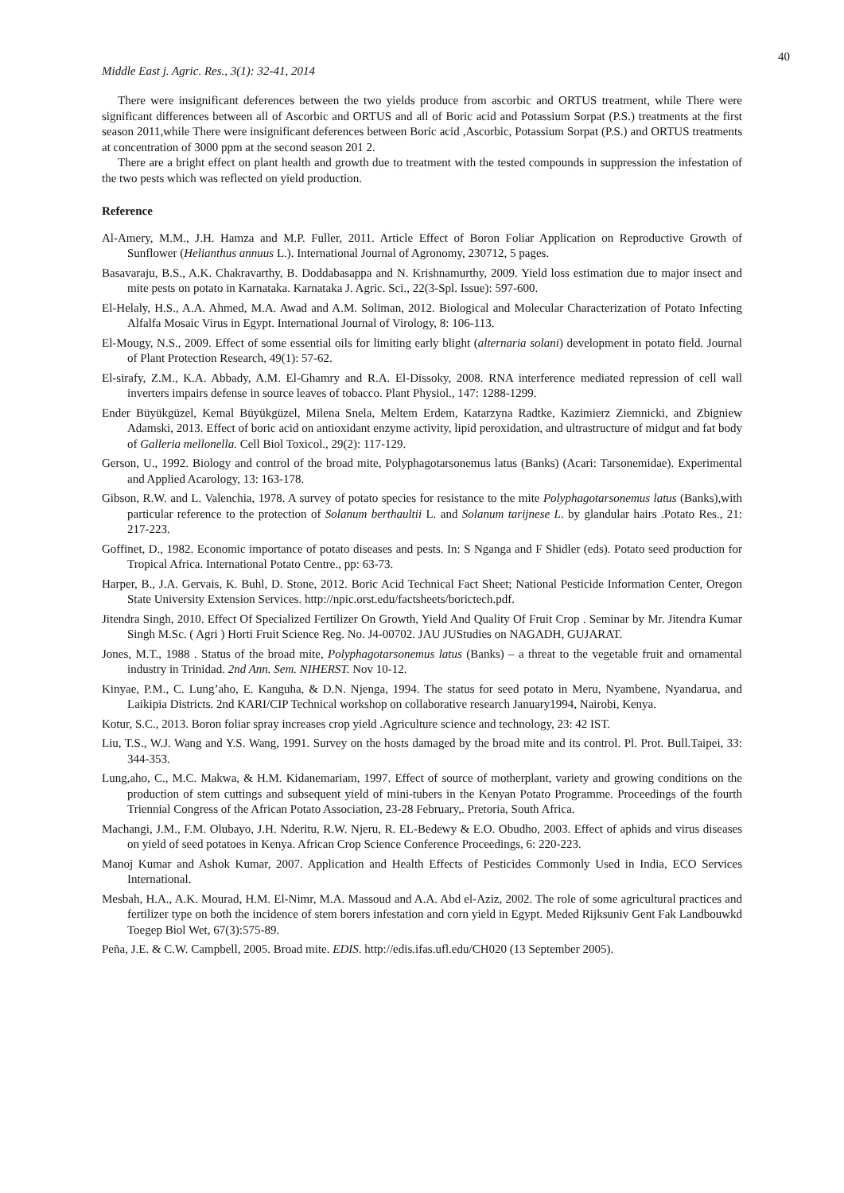40
Middle East j. Agric. Res., 3(1): 32-41, 2014
There were insignificant deferences between the two yields produce from ascorbic and ORTUS treatment, while There were significant differences between all of Ascorbic and ORTUS and all of Boric acid and Potassium Sorpat (P.S.) treatments at the first season 2011,while There were insignificant deferences between Boric acid ,Ascorbic, Potassium Sorpat (P.S.) and ORTUS treatments at concentration of 3000 ppm at the second season 201 2.
There are a bright effect on plant health and growth due to treatment with the tested compounds in suppression the infestation of the two pests which was reflected on yield production.
Reference
Al-Amery, M.M., J.H. Hamza and M.P. Fuller, 2011. Article Effect of Boron Foliar Application on Reproductive Growth of Sunflower (Helianthus annuus L.). International Journal of Agronomy, 230712, 5 pages.
Basavaraju, B.S., A.K. Chakravarthy, B. Doddabasappa and N. Krishnamurthy, 2009. Yield loss estimation due to major insect and mite pests on potato in Karnataka. Karnataka J. Agric. Sci., 22(3-Spl. Issue): 597-600.
El-Helaly, H.S., A.A. Ahmed, M.A. Awad and A.M. Soliman, 2012. Biological and Molecular Characterization of Potato Infecting Alfalfa Mosaic Virus in Egypt. International Journal of Virology, 8: 106-113.
El-Mougy, N.S., 2009. Effect of some essential oils for limiting early blight (alternaria solani) development in potato field. Journal of Plant Protection Research, 49(1): 57-62.
El-sirafy, Z.M., K.A. Abbady, A.M. El-Ghamry and R.A. El-Dissoky, 2008. RNA interference mediated repression of cell wall inverters impairs defense in source leaves of tobacco. Plant Physiol., 147: 1288-1299.
Ender Büyükgüzel, Kemal Büyükgüzel, Milena Snela, Meltem Erdem, Katarzyna Radtke, Kazimierz Ziemnicki, and Zbigniew Adamski, 2013. Effect of boric acid on antioxidant enzyme activity, lipid peroxidation, and ultrastructure of midgut and fat body of Galleria mellonella. Cell Biol Toxicol., 29(2): 117-129.
Gerson, U., 1992. Biology and control of the broad mite, Polyphagotarsonemus latus (Banks) (Acari: Tarsonemidae). Experimental and Applied Acarology, 13: 163-178.
Gibson, R.W. and L. Valenchia, 1978. A survey of potato species for resistance to the mite Polyphagotarsonemus latus (Banks),with particular reference to the protection of Solanum berthaultii L. and Solanum tarijnese L. by glandular hairs .Potato Res., 21: 217-223.
Goffinet, D., 1982. Economic importance of potato diseases and pests. In: S Nganga and F Shidler (eds). Potato seed production for Tropical Africa. International Potato Centre., pp: 63-73.
Harper, B., J.A. Gervais, K. Buhl, D. Stone, 2012. Boric Acid Technical Fact Sheet; National Pesticide Information Center, Oregon State University Extension Services. http://npic.orst.edu/factsheets/borictech.pdf.
Jitendra Singh, 2010. Effect Of Specialized Fertilizer On Growth, Yield And Quality Of Fruit Crop . Seminar by Mr. Jitendra Kumar Singh M.Sc. ( Agri ) Horti Fruit Science Reg. No. J4-00702. JAU JUStudies on NAGADH, GUJARAT.
Jones, M.T., 1988 . Status of the broad mite, Polyphagotarsonemus latus (Banks) – a threat to the vegetable fruit and ornamental industry in Trinidad. 2nd Ann. Sem. NIHERST. Nov 10-12.
Kinyae, P.M., C. Lung’aho, E. Kanguha, & D.N. Njenga, 1994. The status for seed potato in Meru, Nyambene, Nyandarua, and Laikipia Districts. 2nd KARI/CIP Technical workshop on collaborative research January1994, Nairobi, Kenya.
Kotur, S.C., 2013. Boron foliar spray increases crop yield .Agriculture science and technology, 23: 42 IST.
Liu, T.S., W.J. Wang and Y.S. Wang, 1991. Survey on the hosts damaged by the broad mite and its control. Pl. Prot. Bull.Taipei, 33: 344-353.
Lung,aho, C., M.C. Makwa, & H.M. Kidanemariam, 1997. Effect of source of motherplant, variety and growing conditions on the production of stem cuttings and subsequent yield of mini-tubers in the Kenyan Potato Programme. Proceedings of the fourth Triennial Congress of the African Potato Association, 23-28 February,. Pretoria, South Africa.
Machangi, J.M., F.M. Olubayo, J.H. Nderitu, R.W. Njeru, R. EL-Bedewy & E.O. Obudho, 2003. Effect of aphids and virus diseases on yield of seed potatoes in Kenya. African Crop Science Conference Proceedings, 6: 220-223.
Manoj Kumar and Ashok Kumar, 2007. Application and Health Effects of Pesticides Commonly Used in India, ECO Services International.
Mesbah, H.A., A.K. Mourad, H.M. El-Nimr, M.A. Massoud and A.A. Abd el-Aziz, 2002. The role of some agricultural practices and fertilizer type on both the incidence of stem borers infestation and corn yield in Egypt. Meded Rijksuniv Gent Fak Landbouwkd Toegep Biol Wet, 67(3):575-89.
Peña, J.E. & C.W. Campbell, 2005. Broad mite. EDIS. http://edis.ifas.ufl.edu/CH020 (13 September 2005).